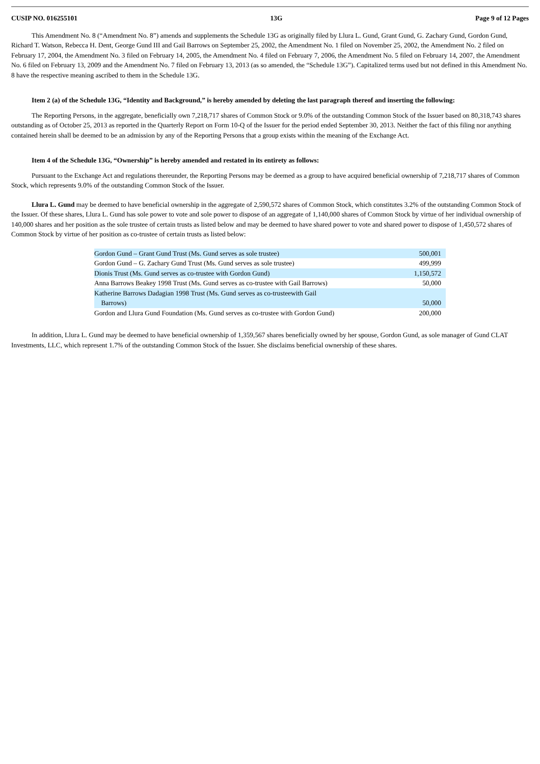CUSIP NO. 016255101 13G Page 9 of 12 Pages
This Amendment No. 8 (“Amendment No. 8”) amends and supplements the Schedule 13G as originally filed by Llura L. Gund, Grant Gund, G. Zachary Gund, Gordon Gund, Richard T. Watson, Rebecca H. Dent, George Gund III and Gail Barrows on September 25, 2002, the Amendment No. 1 filed on November 25, 2002, the Amendment No. 2 filed on February 17, 2004, the Amendment No. 3 filed on February 14, 2005, the Amendment No. 4 filed on February 7, 2006, the Amendment No. 5 filed on February 14, 2007, the Amendment No. 6 filed on February 13, 2009 and the Amendment No. 7 filed on February 13, 2013 (as so amended, the “Schedule 13G”). Capitalized terms used but not defined in this Amendment No. 8 have the respective meaning ascribed to them in the Schedule 13G.
Item 2 (a) of the Schedule 13G, “Identity and Background,” is hereby amended by deleting the last paragraph thereof and inserting the following:
The Reporting Persons, in the aggregate, beneficially own 7,218,717 shares of Common Stock or 9.0% of the outstanding Common Stock of the Issuer based on 80,318,743 shares outstanding as of October 25, 2013 as reported in the Quarterly Report on Form 10-Q of the Issuer for the period ended September 30, 2013. Neither the fact of this filing nor anything contained herein shall be deemed to be an admission by any of the Reporting Persons that a group exists within the meaning of the Exchange Act.
Item 4 of the Schedule 13G, “Ownership” is hereby amended and restated in its entirety as follows:
Pursuant to the Exchange Act and regulations thereunder, the Reporting Persons may be deemed as a group to have acquired beneficial ownership of 7,218,717 shares of Common Stock, which represents 9.0% of the outstanding Common Stock of the Issuer.
Llura L. Gund may be deemed to have beneficial ownership in the aggregate of 2,590,572 shares of Common Stock, which constitutes 3.2% of the outstanding Common Stock of the Issuer. Of these shares, Llura L. Gund has sole power to vote and sole power to dispose of an aggregate of 1,140,000 shares of Common Stock by virtue of her individual ownership of 140,000 shares and her position as the sole trustee of certain trusts as listed below and may be deemed to have shared power to vote and shared power to dispose of 1,450,572 shares of Common Stock by virtue of her position as co-trustee of certain trusts as listed below:
| Gordon Gund – Grant Gund Trust (Ms. Gund serves as sole trustee) | 500,001 |
| Gordon Gund – G. Zachary Gund Trust (Ms. Gund serves as sole trustee) | 499,999 |
| Dionis Trust (Ms. Gund serves as co-trustee with Gordon Gund) | 1,150,572 |
| Anna Barrows Beakey 1998 Trust (Ms. Gund serves as co-trustee with Gail Barrows) | 50,000 |
| Katherine Barrows Dadagian 1998 Trust (Ms. Gund serves as co-trusteewith Gail Barrows) | 50,000 |
| Gordon and Llura Gund Foundation (Ms. Gund serves as co-trustee with Gordon Gund) | 200,000 |
In addition, Llura L. Gund may be deemed to have beneficial ownership of 1,359,567 shares beneficially owned by her spouse, Gordon Gund, as sole manager of Gund CLAT Investments, LLC, which represent 1.7% of the outstanding Common Stock of the Issuer. She disclaims beneficial ownership of these shares.